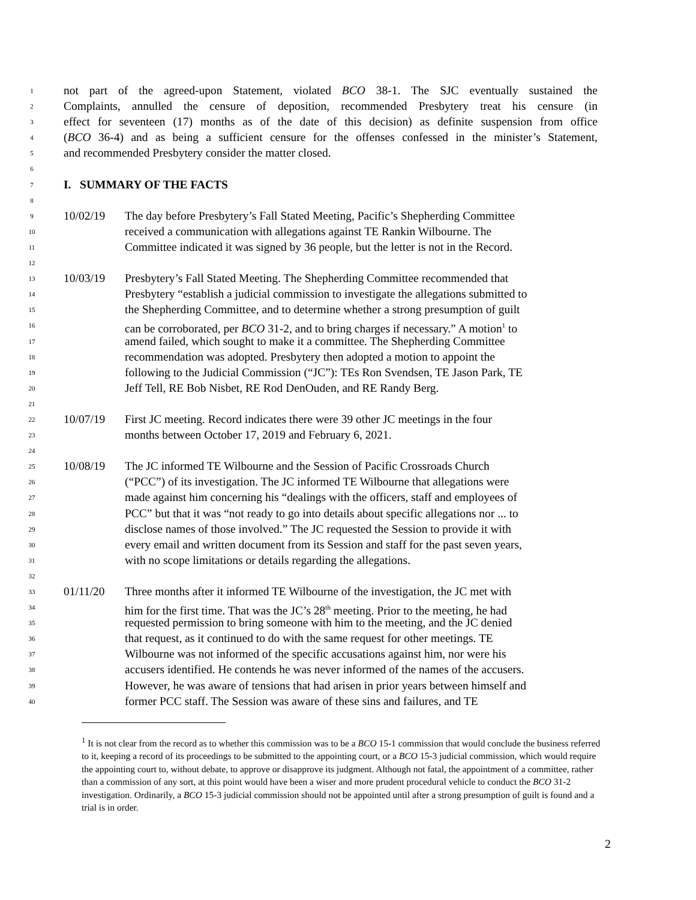1 not part of the agreed-upon Statement, violated BCO 38-1. The SJC eventually sustained the
2 Complaints, annulled the censure of deposition, recommended Presbytery treat his censure (in
3 effect for seventeen (17) months as of the date of this decision) as definite suspension from office
4 (BCO 36-4) and as being a sufficient censure for the offenses confessed in the minister’s Statement,
5 and recommended Presbytery consider the matter closed.
6
7 I. SUMMARY OF THE FACTS
8
9 10/02/19 The day before Presbytery’s Fall Stated Meeting, Pacific’s Shepherding Committee
10 received a communication with allegations against TE Rankin Wilbourne. The
11 Committee indicated it was signed by 36 people, but the letter is not in the Record.
12
13 10/03/19 Presbytery’s Fall Stated Meeting. The Shepherding Committee recommended that
14 Presbytery “establish a judicial commission to investigate the allegations submitted to
15 the Shepherding Committee, and to determine whether a strong presumption of guilt
16 can be corroborated, per BCO 31-2, and to bring charges if necessary.” A motion<sup>1</sup> to
17 amend failed, which sought to make it a committee. The Shepherding Committee
18 recommendation was adopted. Presbytery then adopted a motion to appoint the
19 following to the Judicial Commission (“JC”): TEs Ron Svendsen, TE Jason Park, TE
20 Jeff Tell, RE Bob Nisbet, RE Rod DenOuden, and RE Randy Berg.
21
22 10/07/19 First JC meeting. Record indicates there were 39 other JC meetings in the four
23 months between October 17, 2019 and February 6, 2021.
24
25 10/08/19 The JC informed TE Wilbourne and the Session of Pacific Crossroads Church
26 (“PCC”) of its investigation. The JC informed TE Wilbourne that allegations were
27 made against him concerning his “dealings with the officers, staff and employees of
28 PCC” but that it was “not ready to go into details about specific allegations nor ... to
29 disclose names of those involved.” The JC requested the Session to provide it with
30 every email and written document from its Session and staff for the past seven years,
31 with no scope limitations or details regarding the allegations.
32
33 01/11/20 Three months after it informed TE Wilbourne of the investigation, the JC met with
34 him for the first time. That was the JC’s 28<sup>th</sup> meeting. Prior to the meeting, he had
35 requested permission to bring someone with him to the meeting, and the JC denied
36 that request, as it continued to do with the same request for other meetings. TE
37 Wilbourne was not informed of the specific accusations against him, nor were his
38 accusers identified. He contends he was never informed of the names of the accusers.
39 However, he was aware of tensions that had arisen in prior years between himself and
40 former PCC staff. The Session was aware of these sins and failures, and TE
<sup>1</sup> It is not clear from the record as to whether this commission was to be a BCO 15-1 commission that would conclude the business referred to it, keeping a record of its proceedings to be submitted to the appointing court, or a BCO 15-3 judicial commission, which would require the appointing court to, without debate, to approve or disapprove its judgment. Although not fatal, the appointment of a committee, rather than a commission of any sort, at this point would have been a wiser and more prudent procedural vehicle to conduct the BCO 31-2 investigation. Ordinarily, a BCO 15-3 judicial commission should not be appointed until after a strong presumption of guilt is found and a trial is in order.
2